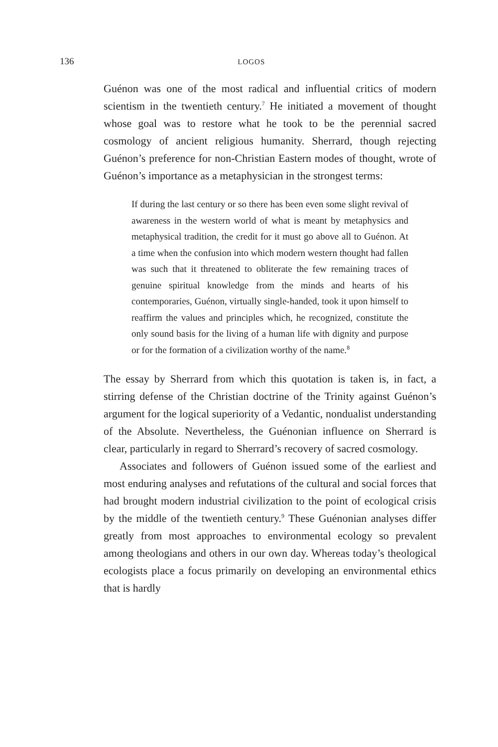136 LOGOS
Guénon was one of the most radical and influential critics of modern scientism in the twentieth century.<sup>7</sup> He initiated a movement of thought whose goal was to restore what he took to be the perennial sacred cosmology of ancient religious humanity. Sherrard, though rejecting Guénon’s preference for non-Christian Eastern modes of thought, wrote of Guénon’s importance as a metaphysician in the strongest terms:
If during the last century or so there has been even some slight revival of awareness in the western world of what is meant by metaphysics and metaphysical tradition, the credit for it must go above all to Guénon. At a time when the confusion into which modern western thought had fallen was such that it threatened to obliterate the few remaining traces of genuine spiritual knowledge from the minds and hearts of his contemporaries, Guénon, virtually single-handed, took it upon himself to reaffirm the values and principles which, he recognized, constitute the only sound basis for the living of a human life with dignity and purpose or for the formation of a civilization worthy of the name.<sup>8</sup>
The essay by Sherrard from which this quotation is taken is, in fact, a stirring defense of the Christian doctrine of the Trinity against Guénon’s argument for the logical superiority of a Vedantic, nondualist understanding of the Absolute. Nevertheless, the Guénonian influence on Sherrard is clear, particularly in regard to Sherrard’s recovery of sacred cosmology.
Associates and followers of Guénon issued some of the earliest and most enduring analyses and refutations of the cultural and social forces that had brought modern industrial civilization to the point of ecological crisis by the middle of the twentieth century.<sup>9</sup> These Guénonian analyses differ greatly from most approaches to environmental ecology so prevalent among theologians and others in our own day. Whereas today’s theological ecologists place a focus primarily on developing an environmental ethics that is hardly